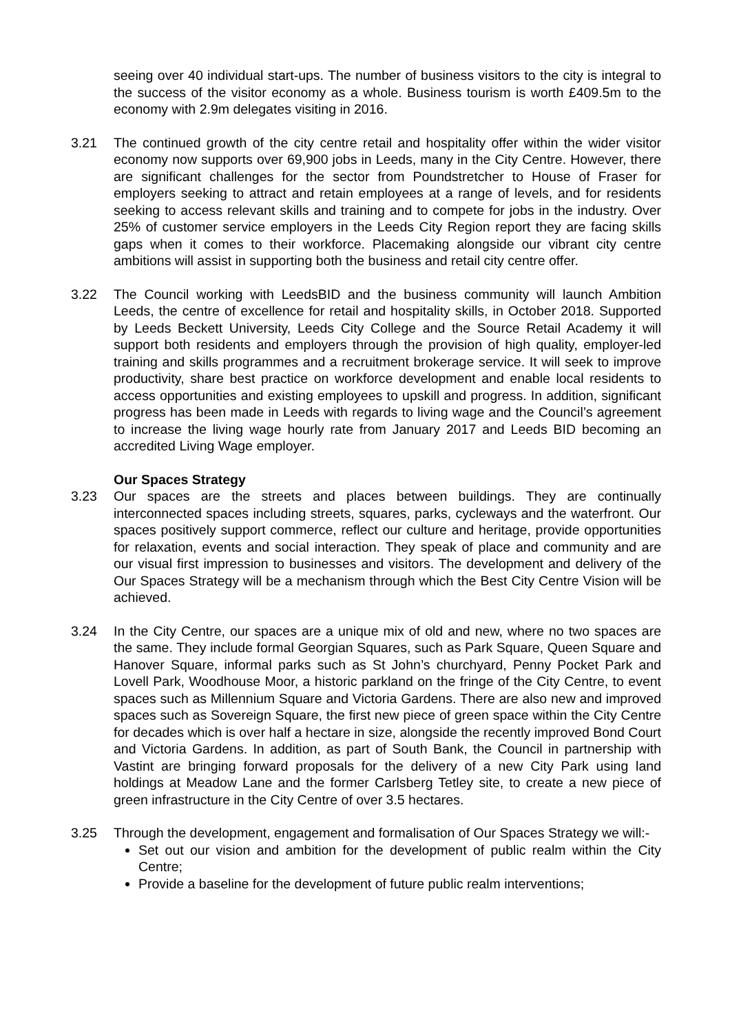seeing over 40 individual start-ups. The number of business visitors to the city is integral to the success of the visitor economy as a whole. Business tourism is worth £409.5m to the economy with 2.9m delegates visiting in 2016.
3.21 The continued growth of the city centre retail and hospitality offer within the wider visitor economy now supports over 69,900 jobs in Leeds, many in the City Centre. However, there are significant challenges for the sector from Poundstretcher to House of Fraser for employers seeking to attract and retain employees at a range of levels, and for residents seeking to access relevant skills and training and to compete for jobs in the industry. Over 25% of customer service employers in the Leeds City Region report they are facing skills gaps when it comes to their workforce. Placemaking alongside our vibrant city centre ambitions will assist in supporting both the business and retail city centre offer.
3.22 The Council working with LeedsBID and the business community will launch Ambition Leeds, the centre of excellence for retail and hospitality skills, in October 2018. Supported by Leeds Beckett University, Leeds City College and the Source Retail Academy it will support both residents and employers through the provision of high quality, employer-led training and skills programmes and a recruitment brokerage service. It will seek to improve productivity, share best practice on workforce development and enable local residents to access opportunities and existing employees to upskill and progress. In addition, significant progress has been made in Leeds with regards to living wage and the Council’s agreement to increase the living wage hourly rate from January 2017 and Leeds BID becoming an accredited Living Wage employer.
Our Spaces Strategy
3.23 Our spaces are the streets and places between buildings. They are continually interconnected spaces including streets, squares, parks, cycleways and the waterfront. Our spaces positively support commerce, reflect our culture and heritage, provide opportunities for relaxation, events and social interaction. They speak of place and community and are our visual first impression to businesses and visitors. The development and delivery of the Our Spaces Strategy will be a mechanism through which the Best City Centre Vision will be achieved.
3.24 In the City Centre, our spaces are a unique mix of old and new, where no two spaces are the same. They include formal Georgian Squares, such as Park Square, Queen Square and Hanover Square, informal parks such as St John’s churchyard, Penny Pocket Park and Lovell Park, Woodhouse Moor, a historic parkland on the fringe of the City Centre, to event spaces such as Millennium Square and Victoria Gardens. There are also new and improved spaces such as Sovereign Square, the first new piece of green space within the City Centre for decades which is over half a hectare in size, alongside the recently improved Bond Court and Victoria Gardens. In addition, as part of South Bank, the Council in partnership with Vastint are bringing forward proposals for the delivery of a new City Park using land holdings at Meadow Lane and the former Carlsberg Tetley site, to create a new piece of green infrastructure in the City Centre of over 3.5 hectares.
3.25 Through the development, engagement and formalisation of Our Spaces Strategy we will:-
Set out our vision and ambition for the development of public realm within the City Centre;
Provide a baseline for the development of future public realm interventions;